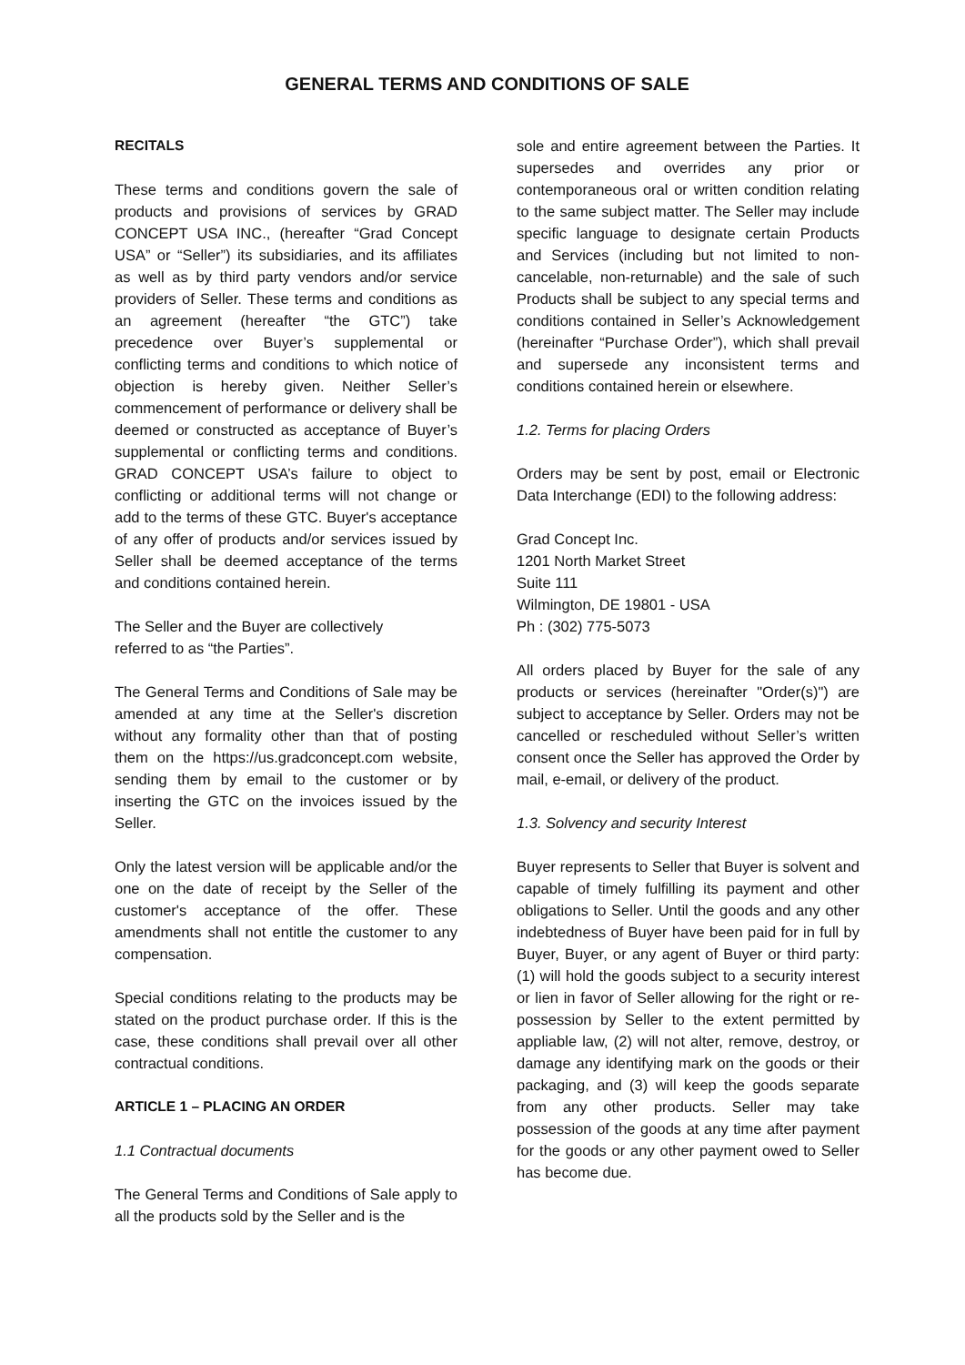GENERAL TERMS AND CONDITIONS OF SALE
RECITALS
These terms and conditions govern the sale of products and provisions of services by GRAD CONCEPT USA INC., (hereafter “Grad Concept USA” or “Seller”) its subsidiaries, and its affiliates as well as by third party vendors and/or service providers of Seller. These terms and conditions as an agreement (hereafter “the GTC”) take precedence over Buyer’s supplemental or conflicting terms and conditions to which notice of objection is hereby given. Neither Seller’s commencement of performance or delivery shall be deemed or constructed as acceptance of Buyer’s supplemental or conflicting terms and conditions. GRAD CONCEPT USA’s failure to object to conflicting or additional terms will not change or add to the terms of these GTC. Buyer's acceptance of any offer of products and/or services issued by Seller shall be deemed acceptance of the terms and conditions contained herein.
The Seller and the Buyer are collectively
referred to as “the Parties”.
The General Terms and Conditions of Sale may be amended at any time at the Seller's discretion without any formality other than that of posting them on the https://us.gradconcept.com website, sending them by email to the customer or by inserting the GTC on the invoices issued by the Seller.
Only the latest version will be applicable and/or the one on the date of receipt by the Seller of the customer's acceptance of the offer. These amendments shall not entitle the customer to any compensation.
Special conditions relating to the products may be stated on the product purchase order. If this is the case, these conditions shall prevail over all other contractual conditions.
ARTICLE 1 – PLACING AN ORDER
1.1 Contractual documents
The General Terms and Conditions of Sale apply to all the products sold by the Seller and is the
sole and entire agreement between the Parties. It supersedes and overrides any prior or contemporaneous oral or written condition relating to the same subject matter. The Seller may include specific language to designate certain Products and Services (including but not limited to non-cancelable, non-returnable) and the sale of such Products shall be subject to any special terms and conditions contained in Seller’s Acknowledgement (hereinafter “Purchase Order”), which shall prevail and supersede any inconsistent terms and conditions contained herein or elsewhere.
1.2. Terms for placing Orders
Orders may be sent by post, email or Electronic Data Interchange (EDI) to the following address:
Grad Concept Inc.
1201 North Market Street
Suite 111
Wilmington, DE 19801 - USA
Ph : (302) 775-5073
All orders placed by Buyer for the sale of any products or services (hereinafter "Order(s)") are subject to acceptance by Seller. Orders may not be cancelled or rescheduled without Seller’s written consent once the Seller has approved the Order by mail, e-email, or delivery of the product.
1.3. Solvency and security Interest
Buyer represents to Seller that Buyer is solvent and capable of timely fulfilling its payment and other obligations to Seller. Until the goods and any other indebtedness of Buyer have been paid for in full by Buyer, Buyer, or any agent of Buyer or third party: (1) will hold the goods subject to a security interest or lien in favor of Seller allowing for the right or re-possession by Seller to the extent permitted by appliable law, (2) will not alter, remove, destroy, or damage any identifying mark on the goods or their packaging, and (3) will keep the goods separate from any other products. Seller may take possession of the goods at any time after payment for the goods or any other payment owed to Seller has become due.